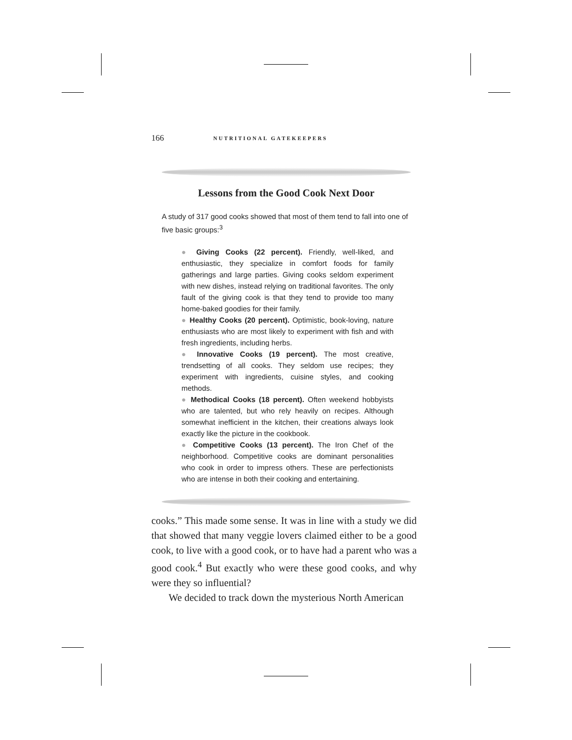166 NUTRITIONAL GATEKEEPERS
Lessons from the Good Cook Next Door
A study of 317 good cooks showed that most of them tend to fall into one of five basic groups:<sup>3</sup>
● Giving Cooks (22 percent). Friendly, well-liked, and enthusiastic, they specialize in comfort foods for family gatherings and large parties. Giving cooks seldom experiment with new dishes, instead relying on traditional favorites. The only fault of the giving cook is that they tend to provide too many home-baked goodies for their family.
● Healthy Cooks (20 percent). Optimistic, book-loving, nature enthusiasts who are most likely to experiment with fish and with fresh ingredients, including herbs.
● Innovative Cooks (19 percent). The most creative, trendsetting of all cooks. They seldom use recipes; they experiment with ingredients, cuisine styles, and cooking methods.
● Methodical Cooks (18 percent). Often weekend hobbyists who are talented, but who rely heavily on recipes. Although somewhat inefficient in the kitchen, their creations always look exactly like the picture in the cookbook.
● Competitive Cooks (13 percent). The Iron Chef of the neighborhood. Competitive cooks are dominant personalities who cook in order to impress others. These are perfectionists who are intense in both their cooking and entertaining.
cooks.” This made some sense. It was in line with a study we did that showed that many veggie lovers claimed either to be a good cook, to live with a good cook, or to have had a parent who was a good cook.<sup>4</sup> But exactly who were these good cooks, and why were they so influential?
We decided to track down the mysterious North American